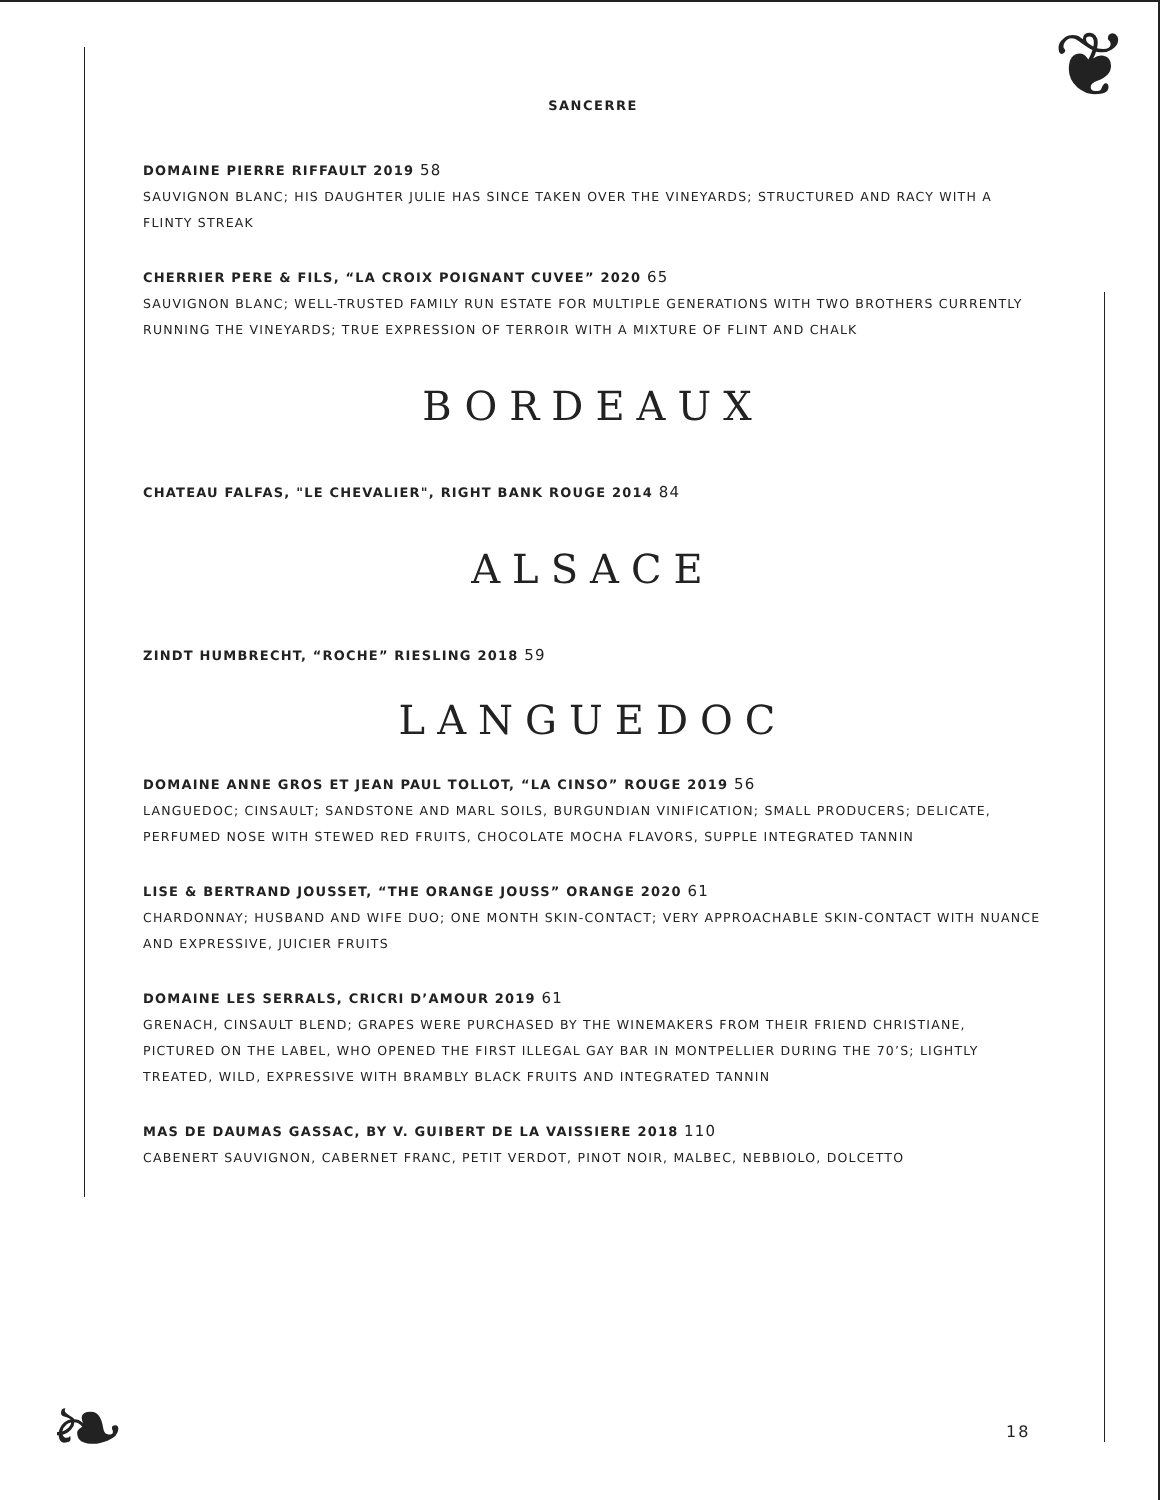❦
❧
SANCERRE
DOMAINE PIERRE RIFFAULT 2019 58
SAUVIGNON BLANC; HIS DAUGHTER JULIE HAS SINCE TAKEN OVER THE VINEYARDS; STRUCTURED AND RACY WITH A FLINTY STREAK
CHERRIER PERE & FILS, “LA CROIX POIGNANT CUVEE” 2020 65
SAUVIGNON BLANC; WELL-TRUSTED FAMILY RUN ESTATE FOR MULTIPLE GENERATIONS WITH TWO BROTHERS CURRENTLY RUNNING THE VINEYARDS; TRUE EXPRESSION OF TERROIR WITH A MIXTURE OF FLINT AND CHALK
BORDEAUX
CHATEAU FALFAS, "LE CHEVALIER", RIGHT BANK ROUGE 2014 84
ALSACE
ZINDT HUMBRECHT, “ROCHE” RIESLING 2018 59
LANGUEDOC
DOMAINE ANNE GROS ET JEAN PAUL TOLLOT, “LA CINSO” ROUGE 2019 56
LANGUEDOC; CINSAULT; SANDSTONE AND MARL SOILS, BURGUNDIAN VINIFICATION; SMALL PRODUCERS; DELICATE, PERFUMED NOSE WITH STEWED RED FRUITS, CHOCOLATE MOCHA FLAVORS, SUPPLE INTEGRATED TANNIN
LISE & BERTRAND JOUSSET, “THE ORANGE JOUSS” ORANGE 2020 61
CHARDONNAY; HUSBAND AND WIFE DUO; ONE MONTH SKIN-CONTACT; VERY APPROACHABLE SKIN-CONTACT WITH NUANCE AND EXPRESSIVE, JUICIER FRUITS
DOMAINE LES SERRALS, CRICRI D’AMOUR 2019 61
GRENACH, CINSAULT BLEND; GRAPES WERE PURCHASED BY THE WINEMAKERS FROM THEIR FRIEND CHRISTIANE, PICTURED ON THE LABEL, WHO OPENED THE FIRST ILLEGAL GAY BAR IN MONTPELLIER DURING THE 70’S; LIGHTLY TREATED, WILD, EXPRESSIVE WITH BRAMBLY BLACK FRUITS AND INTEGRATED TANNIN
MAS DE DAUMAS GASSAC, BY V. GUIBERT DE LA VAISSIERE 2018 110
CABENERT SAUVIGNON, CABERNET FRANC, PETIT VERDOT, PINOT NOIR, MALBEC, NEBBIOLO, DOLCETTO
18